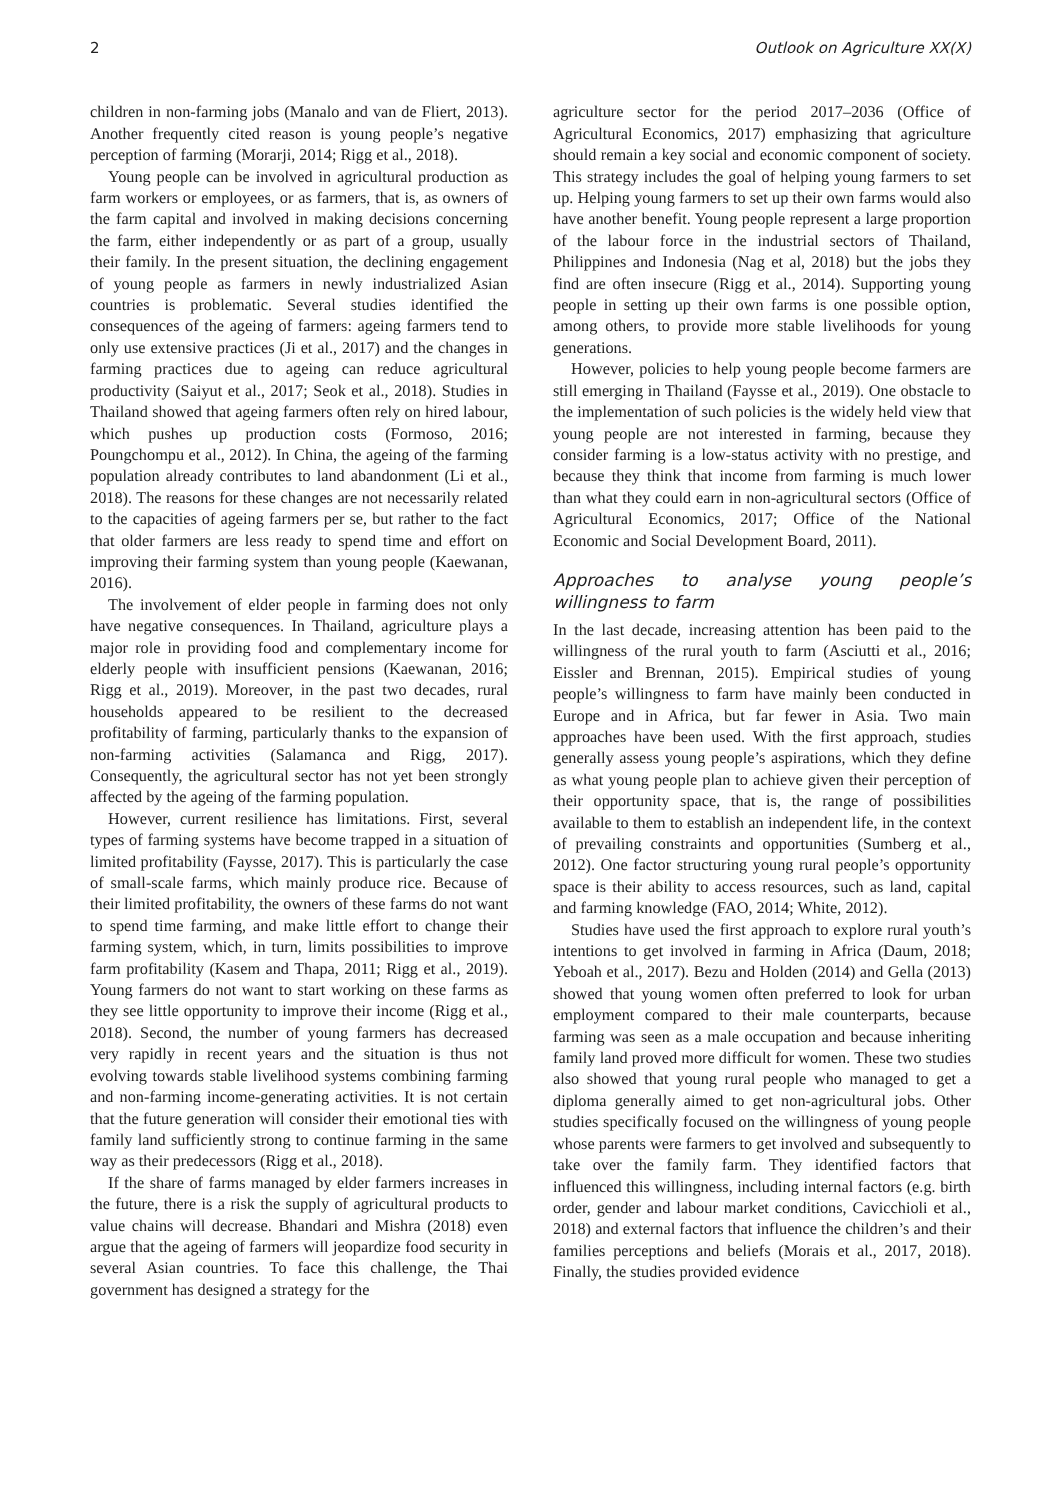2 Outlook on Agriculture XX(X)
children in non-farming jobs (Manalo and van de Fliert, 2013). Another frequently cited reason is young people’s negative perception of farming (Morarji, 2014; Rigg et al., 2018).
Young people can be involved in agricultural production as farm workers or employees, or as farmers, that is, as owners of the farm capital and involved in making decisions concerning the farm, either independently or as part of a group, usually their family. In the present situation, the declining engagement of young people as farmers in newly industrialized Asian countries is problematic. Several studies identified the consequences of the ageing of farmers: ageing farmers tend to only use extensive practices (Ji et al., 2017) and the changes in farming practices due to ageing can reduce agricultural productivity (Saiyut et al., 2017; Seok et al., 2018). Studies in Thailand showed that ageing farmers often rely on hired labour, which pushes up production costs (Formoso, 2016; Poungchompu et al., 2012). In China, the ageing of the farming population already contributes to land abandonment (Li et al., 2018). The reasons for these changes are not necessarily related to the capacities of ageing farmers per se, but rather to the fact that older farmers are less ready to spend time and effort on improving their farming system than young people (Kaewanan, 2016).
The involvement of elder people in farming does not only have negative consequences. In Thailand, agriculture plays a major role in providing food and complementary income for elderly people with insufficient pensions (Kaewanan, 2016; Rigg et al., 2019). Moreover, in the past two decades, rural households appeared to be resilient to the decreased profitability of farming, particularly thanks to the expansion of non-farming activities (Salamanca and Rigg, 2017). Consequently, the agricultural sector has not yet been strongly affected by the ageing of the farming population.
However, current resilience has limitations. First, several types of farming systems have become trapped in a situation of limited profitability (Faysse, 2017). This is particularly the case of small-scale farms, which mainly produce rice. Because of their limited profitability, the owners of these farms do not want to spend time farming, and make little effort to change their farming system, which, in turn, limits possibilities to improve farm profitability (Kasem and Thapa, 2011; Rigg et al., 2019). Young farmers do not want to start working on these farms as they see little opportunity to improve their income (Rigg et al., 2018). Second, the number of young farmers has decreased very rapidly in recent years and the situation is thus not evolving towards stable livelihood systems combining farming and non-farming income-generating activities. It is not certain that the future generation will consider their emotional ties with family land sufficiently strong to continue farming in the same way as their predecessors (Rigg et al., 2018).
If the share of farms managed by elder farmers increases in the future, there is a risk the supply of agricultural products to value chains will decrease. Bhandari and Mishra (2018) even argue that the ageing of farmers will jeopardize food security in several Asian countries. To face this challenge, the Thai government has designed a strategy for the
agriculture sector for the period 2017–2036 (Office of Agricultural Economics, 2017) emphasizing that agriculture should remain a key social and economic component of society. This strategy includes the goal of helping young farmers to set up. Helping young farmers to set up their own farms would also have another benefit. Young people represent a large proportion of the labour force in the industrial sectors of Thailand, Philippines and Indonesia (Nag et al, 2018) but the jobs they find are often insecure (Rigg et al., 2014). Supporting young people in setting up their own farms is one possible option, among others, to provide more stable livelihoods for young generations.
However, policies to help young people become farmers are still emerging in Thailand (Faysse et al., 2019). One obstacle to the implementation of such policies is the widely held view that young people are not interested in farming, because they consider farming is a low-status activity with no prestige, and because they think that income from farming is much lower than what they could earn in non-agricultural sectors (Office of Agricultural Economics, 2017; Office of the National Economic and Social Development Board, 2011).
Approaches to analyse young people’s willingness to farm
In the last decade, increasing attention has been paid to the willingness of the rural youth to farm (Asciutti et al., 2016; Eissler and Brennan, 2015). Empirical studies of young people’s willingness to farm have mainly been conducted in Europe and in Africa, but far fewer in Asia. Two main approaches have been used. With the first approach, studies generally assess young people’s aspirations, which they define as what young people plan to achieve given their perception of their opportunity space, that is, the range of possibilities available to them to establish an independent life, in the context of prevailing constraints and opportunities (Sumberg et al., 2012). One factor structuring young rural people’s opportunity space is their ability to access resources, such as land, capital and farming knowledge (FAO, 2014; White, 2012).
Studies have used the first approach to explore rural youth’s intentions to get involved in farming in Africa (Daum, 2018; Yeboah et al., 2017). Bezu and Holden (2014) and Gella (2013) showed that young women often preferred to look for urban employment compared to their male counterparts, because farming was seen as a male occupation and because inheriting family land proved more difficult for women. These two studies also showed that young rural people who managed to get a diploma generally aimed to get non-agricultural jobs. Other studies specifically focused on the willingness of young people whose parents were farmers to get involved and subsequently to take over the family farm. They identified factors that influenced this willingness, including internal factors (e.g. birth order, gender and labour market conditions, Cavicchioli et al., 2018) and external factors that influence the children’s and their families perceptions and beliefs (Morais et al., 2017, 2018). Finally, the studies provided evidence